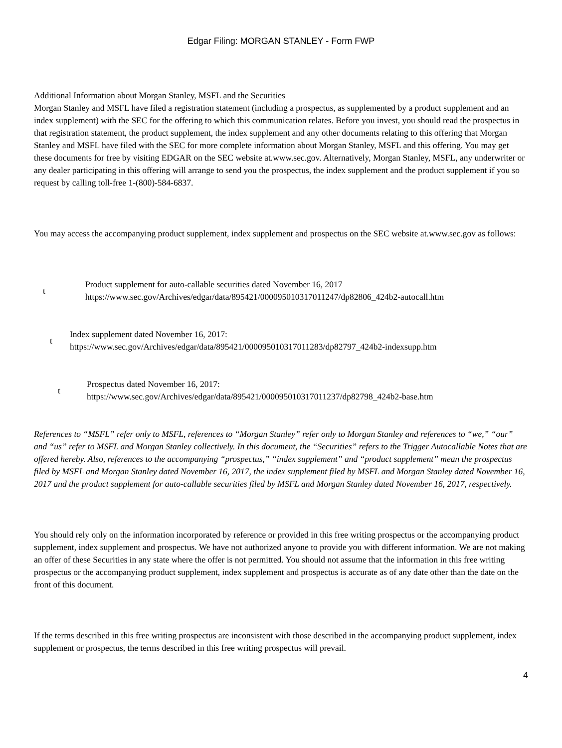Edgar Filing: MORGAN STANLEY - Form FWP
Additional Information about Morgan Stanley, MSFL and the Securities
Morgan Stanley and MSFL have filed a registration statement (including a prospectus, as supplemented by a product supplement and an index supplement) with the SEC for the offering to which this communication relates. Before you invest, you should read the prospectus in that registration statement, the product supplement, the index supplement and any other documents relating to this offering that Morgan Stanley and MSFL have filed with the SEC for more complete information about Morgan Stanley, MSFL and this offering. You may get these documents for free by visiting EDGAR on the SEC website at.www.sec.gov. Alternatively, Morgan Stanley, MSFL, any underwriter or any dealer participating in this offering will arrange to send you the prospectus, the index supplement and the product supplement if you so request by calling toll-free 1-(800)-584-6837.
You may access the accompanying product supplement, index supplement and prospectus on the SEC website at.www.sec.gov as follows:
t Product supplement for auto-callable securities dated November 16, 2017
https://www.sec.gov/Archives/edgar/data/895421/000095010317011247/dp82806_424b2-autocall.htm
t Index supplement dated November 16, 2017:
https://www.sec.gov/Archives/edgar/data/895421/000095010317011283/dp82797_424b2-indexsupp.htm
t Prospectus dated November 16, 2017:
https://www.sec.gov/Archives/edgar/data/895421/000095010317011237/dp82798_424b2-base.htm
References to “MSFL” refer only to MSFL, references to “Morgan Stanley” refer only to Morgan Stanley and references to “we,” “our” and “us” refer to MSFL and Morgan Stanley collectively. In this document, the “Securities” refers to the Trigger Autocallable Notes that are offered hereby. Also, references to the accompanying “prospectus,” “index supplement” and “product supplement” mean the prospectus filed by MSFL and Morgan Stanley dated November 16, 2017, the index supplement filed by MSFL and Morgan Stanley dated November 16, 2017 and the product supplement for auto-callable securities filed by MSFL and Morgan Stanley dated November 16, 2017, respectively.
You should rely only on the information incorporated by reference or provided in this free writing prospectus or the accompanying product supplement, index supplement and prospectus. We have not authorized anyone to provide you with different information. We are not making an offer of these Securities in any state where the offer is not permitted. You should not assume that the information in this free writing prospectus or the accompanying product supplement, index supplement and prospectus is accurate as of any date other than the date on the front of this document.
If the terms described in this free writing prospectus are inconsistent with those described in the accompanying product supplement, index supplement or prospectus, the terms described in this free writing prospectus will prevail.
4